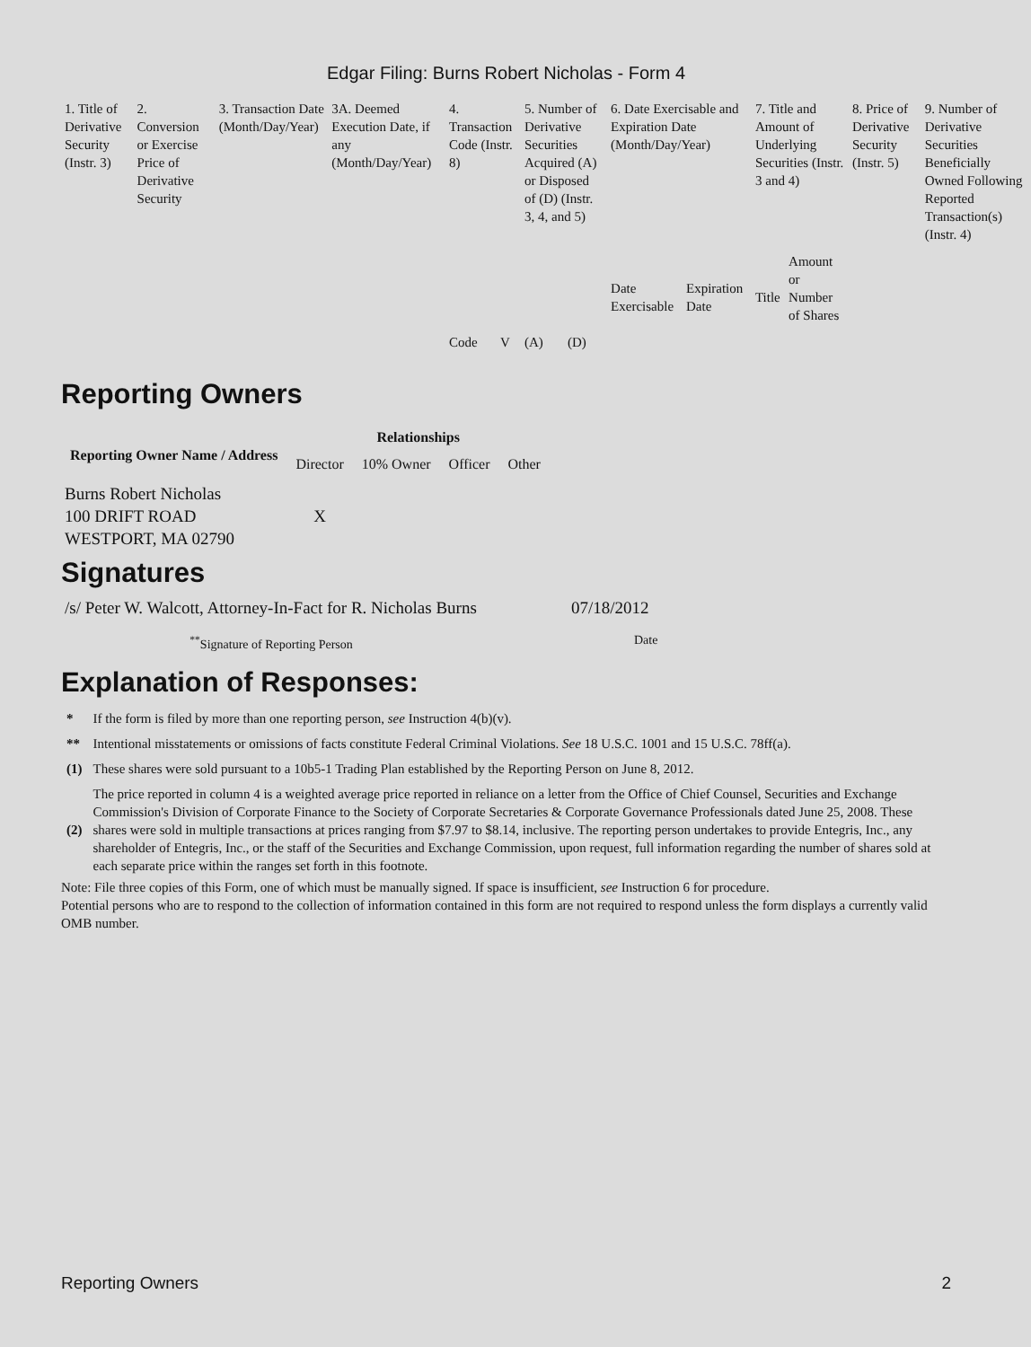Edgar Filing: Burns Robert Nicholas - Form 4
| 1. Title of Derivative Security (Instr. 3) | 2. Conversion or Exercise Price of Derivative Security | 3. Transaction Date (Month/Day/Year) | 3A. Deemed Execution Date, if any (Month/Day/Year) | 4. Transaction Code (Instr. 8) | | 5. Number of Derivative Securities Acquired (A) or Disposed of (D) (Instr. 3, 4, and 5) | | 6. Date Exercisable and Expiration Date (Month/Day/Year) | | 7. Title and Amount of Underlying Securities (Instr. 3 and 4) | | 8. Price of Derivative Security (Instr. 5) | 9. Number of Derivative Securities Beneficially Owned Following Reported Transaction(s) (Instr. 4) |
| --- | --- | --- | --- | --- | --- | --- | --- | --- | --- | --- | --- | --- | --- |
| | | | | Code | V | (A) | (D) | Date Exercisable | Expiration Date | Title | Amount or Number of Shares | | |
Reporting Owners
| Reporting Owner Name / Address | Relationships | | | |
| --- | --- | --- | --- | --- |
| | Director | 10% Owner | Officer | Other |
| Burns Robert Nicholas 100 DRIFT ROAD WESTPORT, MA 02790 | X | | | |
Signatures
| /s/ Peter W. Walcott, Attorney-In-Fact for R. Nicholas Burns | 07/18/2012 |
| <sup>**</sup> Signature of Reporting Person | Date |
Explanation of Responses:
| * | If the form is filed by more than one reporting person, see Instruction 4(b)(v). |
| ** | Intentional misstatements or omissions of facts constitute Federal Criminal Violations. See 18 U.S.C. 1001 and 15 U.S.C. 78ff(a). |
| (1) | These shares were sold pursuant to a 10b5-1 Trading Plan established by the Reporting Person on June 8, 2012. |
| (2) | The price reported in column 4 is a weighted average price reported in reliance on a letter from the Office of Chief Counsel, Securities and Exchange Commission's Division of Corporate Finance to the Society of Corporate Secretaries & Corporate Governance Professionals dated June 25, 2008. These shares were sold in multiple transactions at prices ranging from $7.97 to $8.14, inclusive. The reporting person undertakes to provide Entegris, Inc., any shareholder of Entegris, Inc., or the staff of the Securities and Exchange Commission, upon request, full information regarding the number of shares sold at each separate price within the ranges set forth in this footnote. |
Note: File three copies of this Form, one of which must be manually signed. If space is insufficient, see Instruction 6 for procedure.
Potential persons who are to respond to the collection of information contained in this form are not required to respond unless the form displays a currently valid OMB number.
Reporting Owners 2